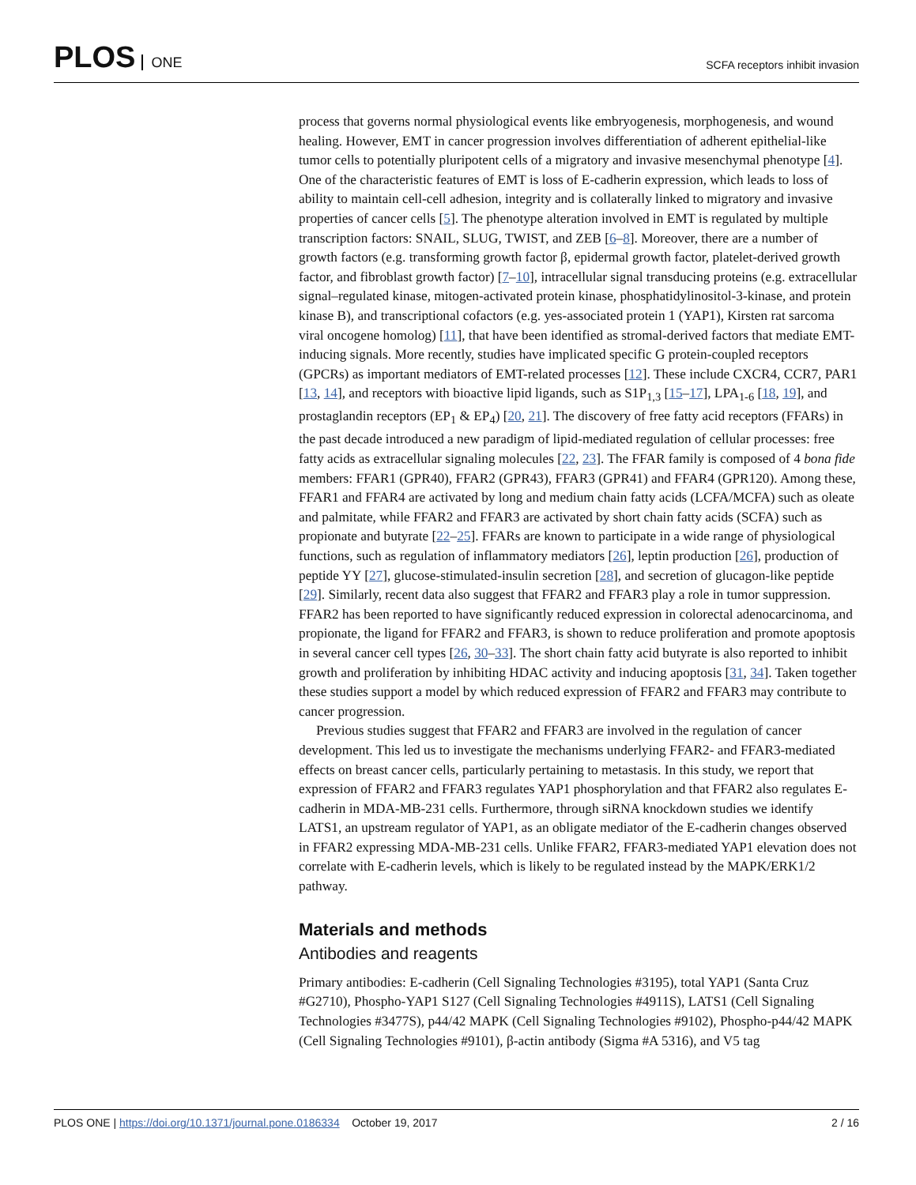PLOS ONE
SCFA receptors inhibit invasion
process that governs normal physiological events like embryogenesis, morphogenesis, and wound healing. However, EMT in cancer progression involves differentiation of adherent epithelial-like tumor cells to potentially pluripotent cells of a migratory and invasive mesenchymal phenotype [4]. One of the characteristic features of EMT is loss of E-cadherin expression, which leads to loss of ability to maintain cell-cell adhesion, integrity and is collaterally linked to migratory and invasive properties of cancer cells [5]. The phenotype alteration involved in EMT is regulated by multiple transcription factors: SNAIL, SLUG, TWIST, and ZEB [6–8]. Moreover, there are a number of growth factors (e.g. transforming growth factor β, epidermal growth factor, platelet-derived growth factor, and fibroblast growth factor) [7–10], intracellular signal transducing proteins (e.g. extracellular signal–regulated kinase, mitogen-activated protein kinase, phosphatidylinositol-3-kinase, and protein kinase B), and transcriptional cofactors (e.g. yes-associated protein 1 (YAP1), Kirsten rat sarcoma viral oncogene homolog) [11], that have been identified as stromal-derived factors that mediate EMT-inducing signals. More recently, studies have implicated specific G protein-coupled receptors (GPCRs) as important mediators of EMT-related processes [12]. These include CXCR4, CCR7, PAR1 [13, 14], and receptors with bioactive lipid ligands, such as S1P<sub>1,3</sub> [15–17], LPA<sub>1-6</sub> [18, 19], and prostaglandin receptors (EP<sub>1</sub> & EP<sub>4</sub>) [20, 21]. The discovery of free fatty acid receptors (FFARs) in the past decade introduced a new paradigm of lipid-mediated regulation of cellular processes: free fatty acids as extracellular signaling molecules [22, 23]. The FFAR family is composed of 4 bona fide members: FFAR1 (GPR40), FFAR2 (GPR43), FFAR3 (GPR41) and FFAR4 (GPR120). Among these, FFAR1 and FFAR4 are activated by long and medium chain fatty acids (LCFA/MCFA) such as oleate and palmitate, while FFAR2 and FFAR3 are activated by short chain fatty acids (SCFA) such as propionate and butyrate [22–25]. FFARs are known to participate in a wide range of physiological functions, such as regulation of inflammatory mediators [26], leptin production [26], production of peptide YY [27], glucose-stimulated-insulin secretion [28], and secretion of glucagon-like peptide [29]. Similarly, recent data also suggest that FFAR2 and FFAR3 play a role in tumor suppression. FFAR2 has been reported to have significantly reduced expression in colorectal adenocarcinoma, and propionate, the ligand for FFAR2 and FFAR3, is shown to reduce proliferation and promote apoptosis in several cancer cell types [26, 30–33]. The short chain fatty acid butyrate is also reported to inhibit growth and proliferation by inhibiting HDAC activity and inducing apoptosis [31, 34]. Taken together these studies support a model by which reduced expression of FFAR2 and FFAR3 may contribute to cancer progression.
Previous studies suggest that FFAR2 and FFAR3 are involved in the regulation of cancer development. This led us to investigate the mechanisms underlying FFAR2- and FFAR3-mediated effects on breast cancer cells, particularly pertaining to metastasis. In this study, we report that expression of FFAR2 and FFAR3 regulates YAP1 phosphorylation and that FFAR2 also regulates E-cadherin in MDA-MB-231 cells. Furthermore, through siRNA knockdown studies we identify LATS1, an upstream regulator of YAP1, as an obligate mediator of the E-cadherin changes observed in FFAR2 expressing MDA-MB-231 cells. Unlike FFAR2, FFAR3-mediated YAP1 elevation does not correlate with E-cadherin levels, which is likely to be regulated instead by the MAPK/ERK1/2 pathway.
Materials and methods
Antibodies and reagents
Primary antibodies: E-cadherin (Cell Signaling Technologies #3195), total YAP1 (Santa Cruz #G2710), Phospho-YAP1 S127 (Cell Signaling Technologies #4911S), LATS1 (Cell Signaling Technologies #3477S), p44/42 MAPK (Cell Signaling Technologies #9102), Phospho-p44/42 MAPK (Cell Signaling Technologies #9101), β-actin antibody (Sigma #A 5316), and V5 tag
PLOS ONE | https://doi.org/10.1371/journal.pone.0186334 October 19, 2017
2 / 16